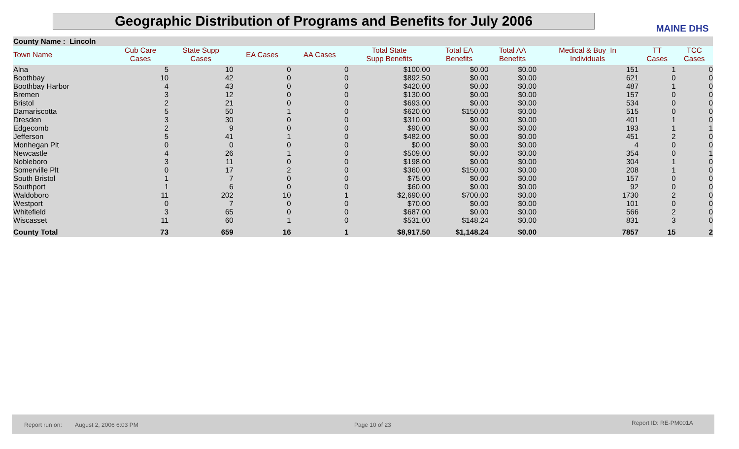Geographic Distribution of Programs and Benefits for July 2006
MAINE DHS
| County Name : Lincoln | | | | | | | | | | |
| Town Name | Cub Care Cases | State Supp Cases | EA Cases | AA Cases | Total State Supp Benefits | Total EA Benefits | Total AA Benefits | Medical & Buy_In Individuals | TT Cases | TCC Cases |
| Alna | 5 | 10 | 0 | 0 | $100.00 | $0.00 | $0.00 | 151 | 1 | 0 |
| Boothbay | 10 | 42 | 0 | 0 | $892.50 | $0.00 | $0.00 | 621 | 0 | 0 |
| Boothbay Harbor | 4 | 43 | 0 | 0 | $420.00 | $0.00 | $0.00 | 487 | 1 | 0 |
| Bremen | 3 | 12 | 0 | 0 | $130.00 | $0.00 | $0.00 | 157 | 0 | 0 |
| Bristol | 2 | 21 | 0 | 0 | $693.00 | $0.00 | $0.00 | 534 | 0 | 0 |
| Damariscotta | 5 | 50 | 1 | 0 | $620.00 | $150.00 | $0.00 | 515 | 0 | 0 |
| Dresden | 3 | 30 | 0 | 0 | $310.00 | $0.00 | $0.00 | 401 | 1 | 0 |
| Edgecomb | 2 | 9 | 0 | 0 | $90.00 | $0.00 | $0.00 | 193 | 1 | 1 |
| Jefferson | 5 | 41 | 1 | 0 | $482.00 | $0.00 | $0.00 | 451 | 2 | 0 |
| Monhegan Plt | 0 | 0 | 0 | 0 | $0.00 | $0.00 | $0.00 | 4 | 0 | 0 |
| Newcastle | 4 | 26 | 1 | 0 | $509.00 | $0.00 | $0.00 | 354 | 0 | 1 |
| Nobleboro | 3 | 11 | 0 | 0 | $198.00 | $0.00 | $0.00 | 304 | 1 | 0 |
| Somerville Plt | 0 | 17 | 2 | 0 | $360.00 | $150.00 | $0.00 | 208 | 1 | 0 |
| South Bristol | 1 | 7 | 0 | 0 | $75.00 | $0.00 | $0.00 | 157 | 0 | 0 |
| Southport | 1 | 6 | 0 | 0 | $60.00 | $0.00 | $0.00 | 92 | 0 | 0 |
| Waldoboro | 11 | 202 | 10 | 1 | $2,690.00 | $700.00 | $0.00 | 1730 | 2 | 0 |
| Westport | 0 | 7 | 0 | 0 | $70.00 | $0.00 | $0.00 | 101 | 0 | 0 |
| Whitefield | 3 | 65 | 0 | 0 | $687.00 | $0.00 | $0.00 | 566 | 2 | 0 |
| Wiscasset | 11 | 60 | 1 | 0 | $531.00 | $148.24 | $0.00 | 831 | 3 | 0 |
| County Total | 73 | 659 | 16 | 1 | $8,917.50 | $1,148.24 | $0.00 | 7857 | 15 | 2 |
Report run on: August 2, 2006 6:03 PM Page 10 of 23 Report ID: RE-PM001A